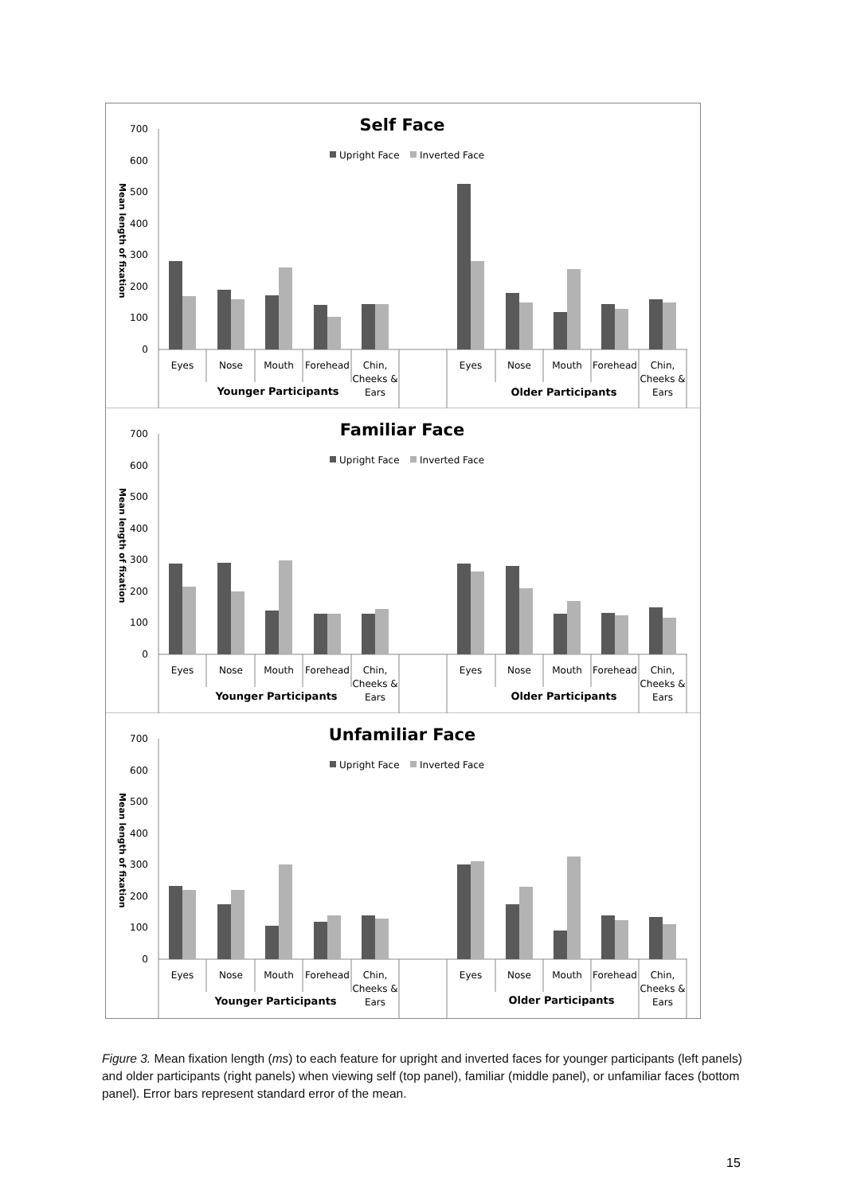Self Face
Upright Face
Inverted Face
Mean length of fixation
700
600
500
400
300
200
100
0
Eyes
Nose
Mouth
Forehead
Chin,
Cheeks &
Ears
Eyes
Nose
Mouth
Forehead
Chin,
Cheeks &
Ears
Younger Participants
Older Participants
Familiar Face
Upright Face
Inverted Face
Mean length of fixation
700
600
500
400
300
200
100
0
Eyes
Nose
Mouth
Forehead
Chin,
Cheeks &
Ears
Eyes
Nose
Mouth
Forehead
Chin,
Cheeks &
Ears
Younger Participants
Older Participants
Unfamiliar Face
Upright Face
Inverted Face
Mean length of fixation
700
600
500
400
300
200
100
0
Eyes
Nose
Mouth
Forehead
Chin,
Cheeks &
Ears
Eyes
Nose
Mouth
Forehead
Chin,
Cheeks &
Ears
Younger Participants
Older Participants
Figure 3. Mean fixation length (ms) to each feature for upright and inverted faces for younger participants (left panels) and older participants (right panels) when viewing self (top panel), familiar (middle panel), or unfamiliar faces (bottom panel). Error bars represent standard error of the mean.
15